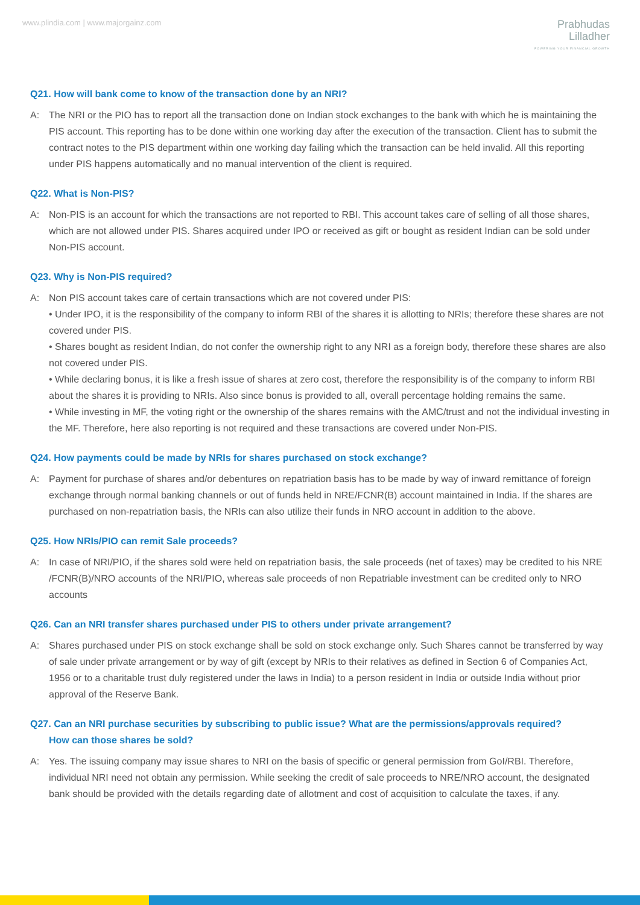www.plindia.com | www.majorgainz.com
Prabhudas
Lilladher
POWERING YOUR FINANCIAL GROWTH
Q21. How will bank come to know of the transaction done by an NRI?
A: The NRI or the PIO has to report all the transaction done on Indian stock exchanges to the bank with which he is maintaining the PIS account. This reporting has to be done within one working day after the execution of the transaction. Client has to submit the contract notes to the PIS department within one working day failing which the transaction can be held invalid. All this reporting under PIS happens automatically and no manual intervention of the client is required.
Q22. What is Non-PIS?
A: Non-PIS is an account for which the transactions are not reported to RBI. This account takes care of selling of all those shares, which are not allowed under PIS. Shares acquired under IPO or received as gift or bought as resident Indian can be sold under Non-PIS account.
Q23. Why is Non-PIS required?
A: Non PIS account takes care of certain transactions which are not covered under PIS:
• Under IPO, it is the responsibility of the company to inform RBI of the shares it is allotting to NRIs; therefore these shares are not covered under PIS.
• Shares bought as resident Indian, do not confer the ownership right to any NRI as a foreign body, therefore these shares are also not covered under PIS.
• While declaring bonus, it is like a fresh issue of shares at zero cost, therefore the responsibility is of the company to inform RBI about the shares it is providing to NRIs. Also since bonus is provided to all, overall percentage holding remains the same.
• While investing in MF, the voting right or the ownership of the shares remains with the AMC/trust and not the individual investing in the MF. Therefore, here also reporting is not required and these transactions are covered under Non-PIS.
Q24. How payments could be made by NRIs for shares purchased on stock exchange?
A: Payment for purchase of shares and/or debentures on repatriation basis has to be made by way of inward remittance of foreign exchange through normal banking channels or out of funds held in NRE/FCNR(B) account maintained in India. If the shares are purchased on non-repatriation basis, the NRIs can also utilize their funds in NRO account in addition to the above.
Q25. How NRIs/PIO can remit Sale proceeds?
A: In case of NRI/PIO, if the shares sold were held on repatriation basis, the sale proceeds (net of taxes) may be credited to his NRE /FCNR(B)/NRO accounts of the NRI/PIO, whereas sale proceeds of non Repatriable investment can be credited only to NRO accounts
Q26. Can an NRI transfer shares purchased under PIS to others under private arrangement?
A: Shares purchased under PIS on stock exchange shall be sold on stock exchange only. Such Shares cannot be transferred by way of sale under private arrangement or by way of gift (except by NRIs to their relatives as defined in Section 6 of Companies Act, 1956 or to a charitable trust duly registered under the laws in India) to a person resident in India or outside India without prior approval of the Reserve Bank.
Q27. Can an NRI purchase securities by subscribing to public issue? What are the permissions/approvals required?
How can those shares be sold?
A: Yes. The issuing company may issue shares to NRI on the basis of specific or general permission from GoI/RBI. Therefore, individual NRI need not obtain any permission. While seeking the credit of sale proceeds to NRE/NRO account, the designated bank should be provided with the details regarding date of allotment and cost of acquisition to calculate the taxes, if any.